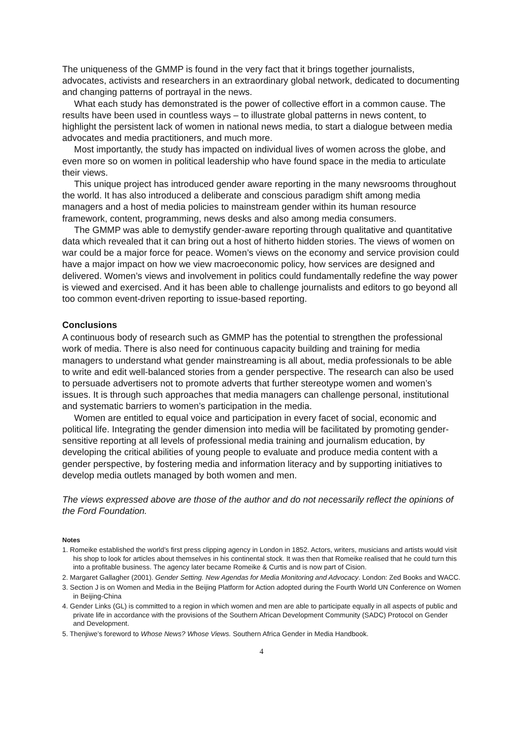The uniqueness of the GMMP is found in the very fact that it brings together journalists, advocates, activists and researchers in an extraordinary global network, dedicated to documenting and changing patterns of portrayal in the news.
What each study has demonstrated is the power of collective effort in a common cause. The results have been used in countless ways – to illustrate global patterns in news content, to highlight the persistent lack of women in national news media, to start a dialogue between media advocates and media practitioners, and much more.
Most importantly, the study has impacted on individual lives of women across the globe, and even more so on women in political leadership who have found space in the media to articulate their views.
This unique project has introduced gender aware reporting in the many newsrooms throughout the world. It has also introduced a deliberate and conscious paradigm shift among media managers and a host of media policies to mainstream gender within its human resource framework, content, programming, news desks and also among media consumers.
The GMMP was able to demystify gender-aware reporting through qualitative and quantitative data which revealed that it can bring out a host of hitherto hidden stories. The views of women on war could be a major force for peace. Women’s views on the economy and service provision could have a major impact on how we view macroeconomic policy, how services are designed and delivered. Women’s views and involvement in politics could fundamentally redefine the way power is viewed and exercised. And it has been able to challenge journalists and editors to go beyond all too common event-driven reporting to issue-based reporting.
Conclusions
A continuous body of research such as GMMP has the potential to strengthen the professional work of media. There is also need for continuous capacity building and training for media managers to understand what gender mainstreaming is all about, media professionals to be able to write and edit well-balanced stories from a gender perspective. The research can also be used to persuade advertisers not to promote adverts that further stereotype women and women’s issues. It is through such approaches that media managers can challenge personal, institutional and systematic barriers to women’s participation in the media.
Women are entitled to equal voice and participation in every facet of social, economic and political life. Integrating the gender dimension into media will be facilitated by promoting gender-sensitive reporting at all levels of professional media training and journalism education, by developing the critical abilities of young people to evaluate and produce media content with a gender perspective, by fostering media and information literacy and by supporting initiatives to develop media outlets managed by both women and men.
The views expressed above are those of the author and do not necessarily reflect the opinions of the Ford Foundation.
Notes
1. Romeike established the world’s first press clipping agency in London in 1852. Actors, writers, musicians and artists would visit his shop to look for articles about themselves in his continental stock. It was then that Romeike realised that he could turn this into a profitable business. The agency later became Romeike & Curtis and is now part of Cision.
2. Margaret Gallagher (2001). Gender Setting. New Agendas for Media Monitoring and Advocacy. London: Zed Books and WACC.
3. Section J is on Women and Media in the Beijing Platform for Action adopted during the Fourth World UN Conference on Women in Beijing-China
4. Gender Links (GL) is committed to a region in which women and men are able to participate equally in all aspects of public and private life in accordance with the provisions of the Southern African Development Community (SADC) Protocol on Gender and Development.
5. Thenjiwe’s foreword to Whose News? Whose Views. Southern Africa Gender in Media Handbook.
4